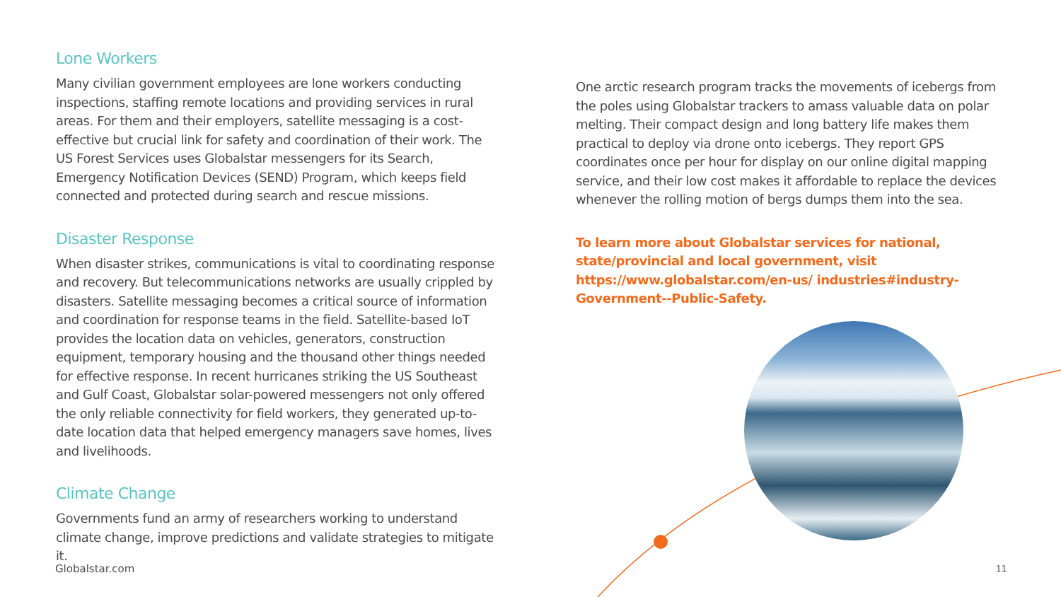Lone Workers
Many civilian government employees are lone workers conducting inspections, staffing remote locations and providing services in rural areas. For them and their employers, satellite messaging is a cost-effective but crucial link for safety and coordination of their work. The US Forest Services uses Globalstar messengers for its Search, Emergency Notification Devices (SEND) Program, which keeps field connected and protected during search and rescue missions.
Disaster Response
When disaster strikes, communications is vital to coordinating response and recovery. But telecommunications networks are usually crippled by disasters. Satellite messaging becomes a critical source of information and coordination for response teams in the field. Satellite-based IoT provides the location data on vehicles, generators, construction equipment, temporary housing and the thousand other things needed for effective response. In recent hurricanes striking the US Southeast and Gulf Coast, Globalstar solar-powered messengers not only offered the only reliable connectivity for field workers, they generated up-to-date location data that helped emergency managers save homes, lives and livelihoods.
Climate Change
Governments fund an army of researchers working to understand climate change, improve predictions and validate strategies to mitigate it.
One arctic research program tracks the movements of icebergs from the poles using Globalstar trackers to amass valuable data on polar melting. Their compact design and long battery life makes them practical to deploy via drone onto icebergs. They report GPS coordinates once per hour for display on our online digital mapping service, and their low cost makes it affordable to replace the devices whenever the rolling motion of bergs dumps them into the sea.
To learn more about Globalstar services for national, state/provincial and local government, visit https://www.globalstar.com/en-us/ industries#industry-Government--Public-Safety.
Globalstar.com 11